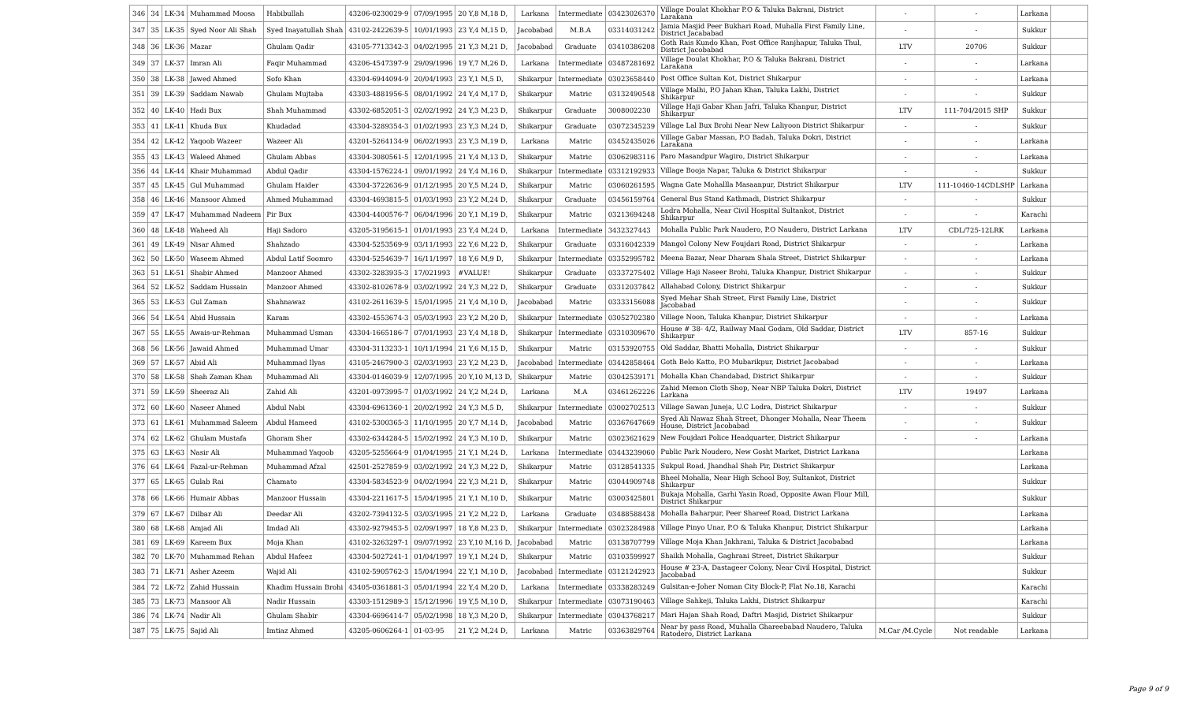| 346 | 34 | LK-34 | Muhammad Moosa | Habibullah | 43206-0230029-9 | 07/09/1995 | 20 Y,8 M,18 D, | Larkana | Intermediate | 03423026370 | Village Doulat Khokhar P.O & Taluka Bakrani, District Larakana | - | - | Larkana | |
| 347 | 35 | LK-35 | Syed Noor Ali Shah | Syed Inayatullah Shah | 43102-2422639-5 | 10/01/1993 | 23 Y,4 M,15 D, | Jacobabad | M.B.A | 03314031242 | Jamia Masjid Peer Bukhari Road, Muhalla First Family Line, District Jacababad | - | - | Sukkur | |
| 348 | 36 | LK-36 | Mazar | Ghulam Qadir | 43105-7713342-3 | 04/02/1995 | 21 Y,3 M,21 D, | Jacobabad | Graduate | 03410386208 | Goth Rais Kundo Khan, Post Office Ranjhapur, Taluka Thul, District Jacobabad | LTV | 20706 | Sukkur | |
| 349 | 37 | LK-37 | Imran Ali | Faqir Muhammad | 43206-4547397-9 | 29/09/1996 | 19 Y,7 M,26 D, | Larkana | Intermediate | 03487281692 | Village Doulat Khokhar, P.O & Taluka Bakrani, District Larakana | - | - | Larkana | |
| 350 | 38 | LK-38 | Jawed Ahmed | Sofo Khan | 43304-6944094-9 | 20/04/1993 | 23 Y,1 M,5 D, | Shikarpur | Intermediate | 03023658440 | Post Office Sultan Kot, District Shikarpur | - | - | Larkana | |
| 351 | 39 | LK-39 | Saddam Nawab | Ghulam Mujtaba | 43303-4881956-5 | 08/01/1992 | 24 Y,4 M,17 D, | Shikarpur | Matric | 03132490548 | Village Malhi, P.O Jahan Khan, Taluka Lakhi, District Shikarpur | - | - | Sukkur | |
| 352 | 40 | LK-40 | Hadi Bux | Shah Muhammad | 43302-6852051-3 | 02/02/1992 | 24 Y,3 M,23 D, | Shikarpur | Graduate | 3008002230 | Village Haji Gabar Khan Jafri, Taluka Khanpur, District Shikarpur | LTV | 111-704/2015 SHP | Sukkur | |
| 353 | 41 | LK-41 | Khuda Bux | Khudadad | 43304-3289354-3 | 01/02/1993 | 23 Y,3 M,24 D, | Shikarpur | Graduate | 03072345239 | Village Lal Bux Brohi Near New Laliyoon District Shikarpur | - | - | Sukkur | |
| 354 | 42 | LK-42 | Yaqoob Wazeer | Wazeer Ali | 43201-5264134-9 | 06/02/1993 | 23 Y,3 M,19 D, | Larkana | Matric | 03452435026 | Village Gabar Massan, P.O Badah, Taluka Dokri, District Larakana | - | - | Larkana | |
| 355 | 43 | LK-43 | Waleed Ahmed | Ghulam Abbas | 43304-3080561-5 | 12/01/1995 | 21 Y,4 M,13 D, | Shikarpur | Matric | 03062983116 | Paro Masandpur Wagiro, District Shikarpur | - | - | Larkana | |
| 356 | 44 | LK-44 | Khair Muhammad | Abdul Qadir | 43304-1576224-1 | 09/01/1992 | 24 Y,4 M,16 D, | Shikarpur | Intermediate | 03312192933 | Village Booja Napar, Taluka & District Shikarpur | - | - | Sukkur | |
| 357 | 45 | LK-45 | Gul Muhammad | Ghulam Haider | 43304-3722636-9 | 01/12/1995 | 20 Y,5 M,24 D, | Shikarpur | Matric | 03060261595 | Wagna Gate Mohallla Masaanpur, District Shikarpur | LTV | 111-10460-14CDLSHP | Larkana | |
| 358 | 46 | LK-46 | Mansoor Ahmed | Ahmed Muhammad | 43304-4693815-5 | 01/03/1993 | 23 Y,2 M,24 D, | Shikarpur | Graduate | 03456159764 | General Bus Stand Kathmadi, District Shikarpur | - | - | Sukkur | |
| 359 | 47 | LK-47 | Muhammad Nadeem | Pir Bux | 43304-4400576-7 | 06/04/1996 | 20 Y,1 M,19 D, | Shikarpur | Matric | 03213694248 | Lodra Mohalla, Near Civil Hospital Sultankot, District Shikarpur | - | - | Karachi | |
| 360 | 48 | LK-48 | Waheed Ali | Haji Sadoro | 43205-3195615-1 | 01/01/1993 | 23 Y,4 M,24 D, | Larkana | Intermediate | 3432327443 | Mohalla Public Park Naudero, P.O Naudero, District Larkana | LTV | CDL/725-12LRK | Larkana | |
| 361 | 49 | LK-49 | Nisar Ahmed | Shahzado | 43304-5253569-9 | 03/11/1993 | 22 Y,6 M,22 D, | Shikarpur | Graduate | 03316042339 | Mangol Colony New Foujdari Road, District Shikarpur | - | - | Larkana | |
| 362 | 50 | LK-50 | Waseem Ahmed | Abdul Latif Soomro | 43304-5254639-7 | 16/11/1997 | 18 Y,6 M,9 D, | Shikarpur | Intermediate | 03352995782 | Meena Bazar, Near Dharam Shala Street, District Shikarpur | - | - | Larkana | |
| 363 | 51 | LK-51 | Shabir Ahmed | Manzoor Ahmed | 43302-3283935-3 | 17/021993 | #VALUE! | Shikarpur | Graduate | 03337275402 | Village Haji Naseer Brohi, Taluka Khanpur, District Shikarpur | - | - | Sukkur | |
| 364 | 52 | LK-52 | Saddam Hussain | Manzoor Ahmed | 43302-8102678-9 | 03/02/1992 | 24 Y,3 M,22 D, | Shikarpur | Graduate | 03312037842 | Allahabad Colony, District Shikarpur | - | - | Sukkur | |
| 365 | 53 | LK-53 | Gul Zaman | Shahnawaz | 43102-2611639-5 | 15/01/1995 | 21 Y,4 M,10 D, | Jacobabad | Matric | 03333156088 | Syed Mehar Shah Street, First Family Line, District Jacobabad | - | - | Sukkur | |
| 366 | 54 | LK-54 | Abid Hussain | Karam | 43302-4553674-3 | 05/03/1993 | 23 Y,2 M,20 D, | Shikarpur | Intermediate | 03052702380 | Village Noon, Taluka Khanpur, District Shikarpur | - | - | Larkana | |
| 367 | 55 | LK-55 | Awais-ur-Rehman | Muhammad Usman | 43304-1665186-7 | 07/01/1993 | 23 Y,4 M,18 D, | Shikarpur | Intermediate | 03310309670 | House # 38- 4/2, Railway Maal Godam, Old Saddar, District Shikarpur | LTV | 857-16 | Sukkur | |
| 368 | 56 | LK-56 | Jawaid Ahmed | Muhammad Umar | 43304-3113233-1 | 10/11/1994 | 21 Y,6 M,15 D, | Shikarpur | Matric | 03153920755 | Old Saddar, Bhatti Mohalla, District Shikarpur | - | - | Sukkur | |
| 369 | 57 | LK-57 | Abid Ali | Muhammad Ilyas | 43105-2467900-3 | 02/03/1993 | 23 Y,2 M,23 D, | Jacobabad | Intermediate | 03442858464 | Goth Belo Katto, P.O Mubarikpur, District Jacobabad | - | - | Larkana | |
| 370 | 58 | LK-58 | Shah Zaman Khan | Muhammad Ali | 43304-0146039-9 | 12/07/1995 | 20 Y,10 M,13 D, | Shikarpur | Matric | 03042539171 | Mohalla Khan Chandabad, District Shikarpur | - | - | Sukkur | |
| 371 | 59 | LK-59 | Sheeraz Ali | Zahid Ali | 43201-0973995-7 | 01/03/1992 | 24 Y,2 M,24 D, | Larkana | M.A | 03461262226 | Zahid Memon Cloth Shop, Near NBP Taluka Dokri, District Larkana | LTV | 19497 | Larkana | |
| 372 | 60 | LK-60 | Naseer Ahmed | Abdul Nabi | 43304-6961360-1 | 20/02/1992 | 24 Y,3 M,5 D, | Shikarpur | Intermediate | 03002702513 | Village Sawan Juneja, U.C Lodra, District Shikarpur | - | - | Sukkur | |
| 373 | 61 | LK-61 | Muhammad Saleem | Abdul Hameed | 43102-5300365-3 | 11/10/1995 | 20 Y,7 M,14 D, | Jacobabad | Matric | 03367647669 | Syed Ali Nawaz Shah Street, Dhonger Mohalla, Near Theem House, District Jacobabad | - | - | Sukkur | |
| 374 | 62 | LK-62 | Ghulam Mustafa | Ghoram Sher | 43302-6344284-5 | 15/02/1992 | 24 Y,3 M,10 D, | Shikarpur | Matric | 03023621629 | New Foujdari Police Headquarter, District Shikarpur | - | - | Larkana | |
| 375 | 63 | LK-63 | Nasir Ali | Muhammad Yaqoob | 43205-5255664-9 | 01/04/1995 | 21 Y,1 M,24 D, | Larkana | Intermediate | 03443239060 | Public Park Noudero, New Gosht Market, District Larkana | | | Larkana | |
| 376 | 64 | LK-64 | Fazal-ur-Rehman | Muhammad Afzal | 42501-2527859-9 | 03/02/1992 | 24 Y,3 M,22 D, | Shikarpur | Matric | 03128541335 | Sukpul Road, Jhandhal Shah Pir, District Shikarpur | | | Larkana | |
| 377 | 65 | LK-65 | Gulab Rai | Chamato | 43304-5834523-9 | 04/02/1994 | 22 Y,3 M,21 D, | Shikarpur | Matric | 03044909748 | Bheel Mohalla, Near High School Boy, Sultankot, District Shikarpur | | | Sukkur | |
| 378 | 66 | LK-66 | Humair Abbas | Manzoor Hussain | 43304-2211617-5 | 15/04/1995 | 21 Y,1 M,10 D, | Shikarpur | Matric | 03003425801 | Bukaja Mohalla, Garhi Yasin Road, Opposite Awan Flour Mill, District Shikarpur | | | Sukkur | |
| 379 | 67 | LK-67 | Dilbar Ali | Deedar Ali | 43202-7394132-5 | 03/03/1995 | 21 Y,2 M,22 D, | Larkana | Graduate | 03488588438 | Mohalla Baharpur, Peer Shareef Road, District Larkana | | | Larkana | |
| 380 | 68 | LK-68 | Amjad Ali | Imdad Ali | 43302-9279453-5 | 02/09/1997 | 18 Y,8 M,23 D, | Shikarpur | Intermediate | 03023284988 | Village Pinyo Unar, P.O & Taluka Khanpur, District Shikarpur | | | Larkana | |
| 381 | 69 | LK-69 | Kareem Bux | Moja Khan | 43102-3263297-1 | 09/07/1992 | 23 Y,10 M,16 D, | Jacobabad | Matric | 03138707799 | Village Moja Khan Jakhrani, Taluka & District Jacobabad | | | Larkana | |
| 382 | 70 | LK-70 | Muhammad Rehan | Abdul Hafeez | 43304-5027241-1 | 01/04/1997 | 19 Y,1 M,24 D, | Shikarpur | Matric | 03103599927 | Shaikh Mohalla, Gaghrani Street, District Shikarpur | | | Sukkur | |
| 383 | 71 | LK-71 | Asher Azeem | Wajid Ali | 43102-5905762-3 | 15/04/1994 | 22 Y,1 M,10 D, | Jacobabad | Intermediate | 03121242923 | House # 23-A, Dastageer Colony, Near Civil Hospital, District Jacobabad | | | Sukkur | |
| 384 | 72 | LK-72 | Zahid Hussain | Khadim Hussain Brohi | 43405-0361881-3 | 05/01/1994 | 22 Y,4 M,20 D, | Larkana | Intermediate | 03338283249 | Gulsitan-e-Joher Noman City Block-P, Flat No.18, Karachi | | | Karachi | |
| 385 | 73 | LK-73 | Mansoor Ali | Nadir Hussain | 43303-1512989-3 | 15/12/1996 | 19 Y,5 M,10 D, | Shikarpur | Intermediate | 03073190463 | Village Sahkeji, Taluka Lakhi, District Shikarpur | | | Karachi | |
| 386 | 74 | LK-74 | Nadir Ali | Ghulam Shabir | 43304-6696414-7 | 05/02/1998 | 18 Y,3 M,20 D, | Shikarpur | Intermediate | 03043768217 | Mari Hajan Shah Road, Daftri Masjid, District Shikarpur | | | Sukkur | |
| 387 | 75 | LK-75 | Sajid Ali | Imtiaz Ahmed | 43205-0606264-1 | 01-03-95 | 21 Y,2 M,24 D, | Larkana | Matric | 03363829764 | Near by pass Road, Muhalla Ghareebabad Naudero, Taluka Ratodero, District Larkana | M.Car /M.Cycle | Not readable | Larkana | |
Page 9 of 9